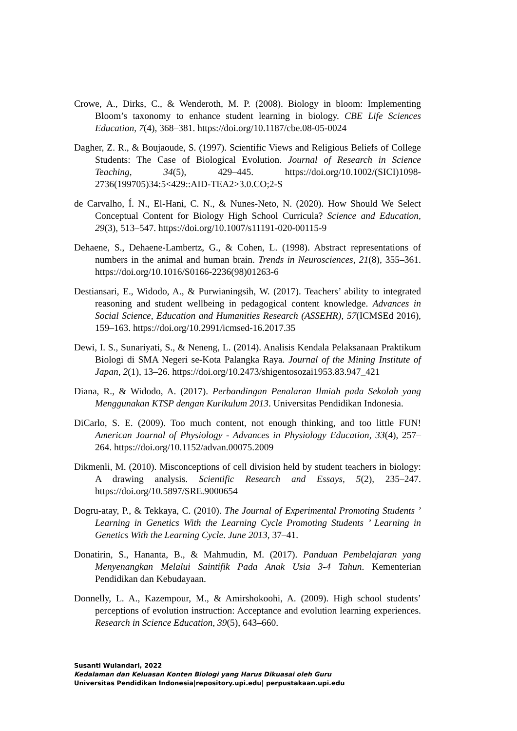Crowe, A., Dirks, C., & Wenderoth, M. P. (2008). Biology in bloom: Implementing Bloom’s taxonomy to enhance student learning in biology. CBE Life Sciences Education, 7(4), 368–381. https://doi.org/10.1187/cbe.08-05-0024
Dagher, Z. R., & Boujaoude, S. (1997). Scientific Views and Religious Beliefs of College Students: The Case of Biological Evolution. Journal of Research in Science Teaching, 34(5), 429–445. https://doi.org/10.1002/(SICI)1098-2736(199705)34:5<429::AID-TEA2>3.0.CO;2-S
de Carvalho, Í. N., El-Hani, C. N., & Nunes-Neto, N. (2020). How Should We Select Conceptual Content for Biology High School Curricula? Science and Education, 29(3), 513–547. https://doi.org/10.1007/s11191-020-00115-9
Dehaene, S., Dehaene-Lambertz, G., & Cohen, L. (1998). Abstract representations of numbers in the animal and human brain. Trends in Neurosciences, 21(8), 355–361. https://doi.org/10.1016/S0166-2236(98)01263-6
Destiansari, E., Widodo, A., & Purwianingsih, W. (2017). Teachers’ ability to integrated reasoning and student wellbeing in pedagogical content knowledge. Advances in Social Science, Education and Humanities Research (ASSEHR), 57(ICMSEd 2016), 159–163. https://doi.org/10.2991/icmsed-16.2017.35
Dewi, I. S., Sunariyati, S., & Neneng, L. (2014). Analisis Kendala Pelaksanaan Praktikum Biologi di SMA Negeri se-Kota Palangka Raya. Journal of the Mining Institute of Japan, 2(1), 13–26. https://doi.org/10.2473/shigentosozai1953.83.947_421
Diana, R., & Widodo, A. (2017). Perbandingan Penalaran Ilmiah pada Sekolah yang Menggunakan KTSP dengan Kurikulum 2013. Universitas Pendidikan Indonesia.
DiCarlo, S. E. (2009). Too much content, not enough thinking, and too little FUN! American Journal of Physiology - Advances in Physiology Education, 33(4), 257–264. https://doi.org/10.1152/advan.00075.2009
Dikmenli, M. (2010). Misconceptions of cell division held by student teachers in biology: A drawing analysis. Scientific Research and Essays, 5(2), 235–247. https://doi.org/10.5897/SRE.9000654
Dogru-atay, P., & Tekkaya, C. (2010). The Journal of Experimental Promoting Students ’ Learning in Genetics With the Learning Cycle Promoting Students ’ Learning in Genetics With the Learning Cycle. June 2013, 37–41.
Donatirin, S., Hananta, B., & Mahmudin, M. (2017). Panduan Pembelajaran yang Menyenangkan Melalui Saintifik Pada Anak Usia 3-4 Tahun. Kementerian Pendidikan dan Kebudayaan.
Donnelly, L. A., Kazempour, M., & Amirshokoohi, A. (2009). High school students’ perceptions of evolution instruction: Acceptance and evolution learning experiences. Research in Science Education, 39(5), 643–660.
Susanti Wulandari, 2022
Kedalaman dan Keluasan Konten Biologi yang Harus Dikuasai oleh Guru
Universitas Pendidikan Indonesia|repository.upi.edu| perpustakaan.upi.edu